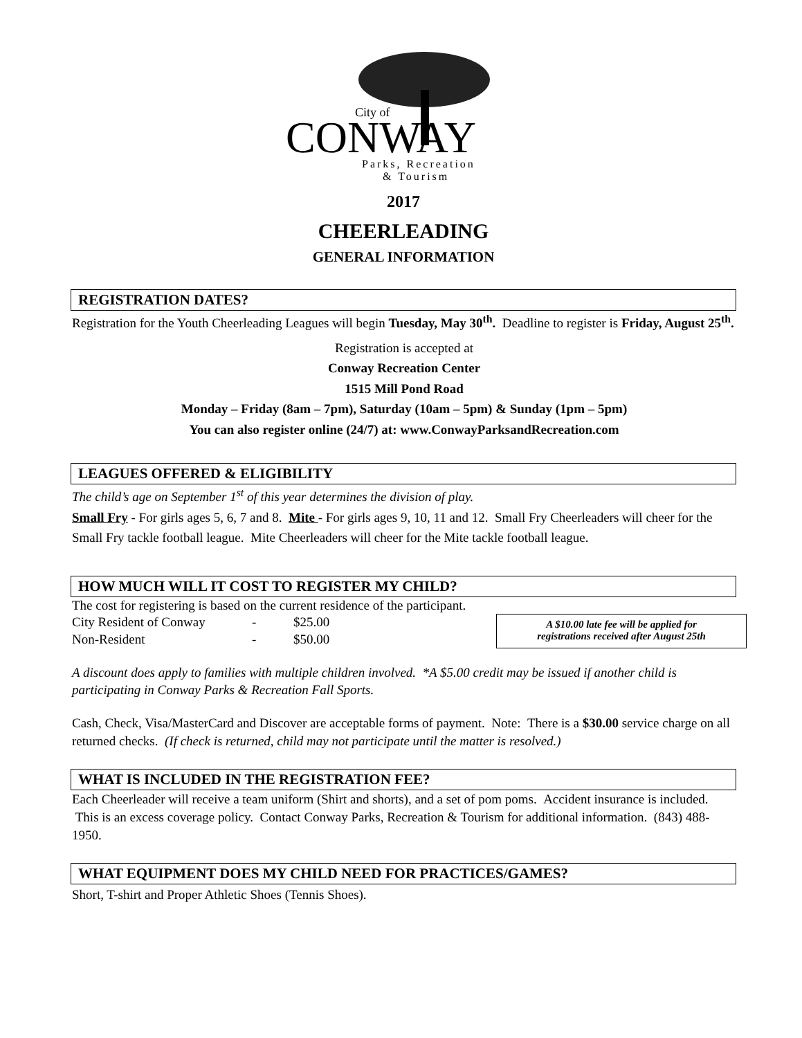City of
CONWAY
Parks, Recreation
& Tourism
2017
CHEERLEADING
GENERAL INFORMATION
REGISTRATION DATES?
Registration for the Youth Cheerleading Leagues will begin Tuesday, May 30<sup>th</sup>. Deadline to register is Friday, August 25<sup>th</sup>.
Registration is accepted at
Conway Recreation Center
1515 Mill Pond Road
Monday – Friday (8am – 7pm), Saturday (10am – 5pm) & Sunday (1pm – 5pm)
You can also register online (24/7) at: www.ConwayParksandRecreation.com
LEAGUES OFFERED & ELIGIBILITY
The child’s age on September 1<sup>st</sup> of this year determines the division of play.
Small Fry - For girls ages 5, 6, 7 and 8. Mite - For girls ages 9, 10, 11 and 12. Small Fry Cheerleaders will cheer for the Small Fry tackle football league. Mite Cheerleaders will cheer for the Mite tackle football league.
HOW MUCH WILL IT COST TO REGISTER MY CHILD?
The cost for registering is based on the current residence of the participant.
City Resident of Conway - $25.00
Non-Resident - $50.00
A $10.00 late fee will be applied for
registrations received after August 25th
A discount does apply to families with multiple children involved. *A $5.00 credit may be issued if another child is participating in Conway Parks & Recreation Fall Sports.
Cash, Check, Visa/MasterCard and Discover are acceptable forms of payment. Note: There is a $30.00 service charge on all returned checks. (If check is returned, child may not participate until the matter is resolved.)
WHAT IS INCLUDED IN THE REGISTRATION FEE?
Each Cheerleader will receive a team uniform (Shirt and shorts), and a set of pom poms. Accident insurance is included. This is an excess coverage policy. Contact Conway Parks, Recreation & Tourism for additional information. (843) 488-1950.
WHAT EQUIPMENT DOES MY CHILD NEED FOR PRACTICES/GAMES?
Short, T-shirt and Proper Athletic Shoes (Tennis Shoes).